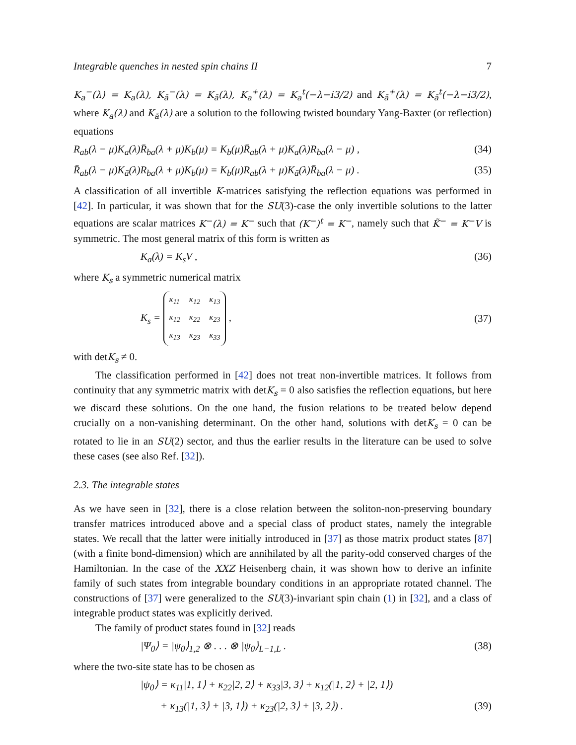Integrable quenches in nested spin chains II 7
K<sub>a</sub><sup>−</sup>(λ) = K<sub>a</sub>(λ), K<sub>ā</sub><sup>−</sup>(λ) = K<sub>ā</sub>(λ), K<sub>a</sub><sup>+</sup>(λ) = K<sub>a</sub><sup>t</sup>(−λ−i3/2) and K<sub>ā</sub><sup>+</sup>(λ) = K<sub>ā</sub><sup>t</sup>(−λ−i3/2), where K<sub>a</sub>(λ) and K<sub>ā</sub>(λ) are a solution to the following twisted boundary Yang-Baxter (or reflection) equations
R<sub>ab</sub>(λ − μ)K<sub>a</sub>(λ)R̄<sub>ba</sub>(λ + μ)K<sub>b</sub>(μ) = K<sub>b</sub>(μ)R̄<sub>ab</sub>(λ + μ)K<sub>a</sub>(λ)R<sub>ba</sub>(λ − μ) , (34)
R̄<sub>ab</sub>(λ − μ)K<sub>ā</sub>(λ)R<sub>ba</sub>(λ + μ)K<sub>b</sub>(μ) = K<sub>b</sub>(μ)R<sub>ab</sub>(λ + μ)K<sub>ā</sub>(λ)R̄<sub>ba</sub>(λ − μ) . (35)
A classification of all invertible K-matrices satisfying the reflection equations was performed in [42]. In particular, it was shown that for the SU(3)-case the only invertible solutions to the latter equations are scalar matrices K<sup>−</sup>(λ) = K<sup>−</sup> such that (K<sup>−</sup>)<sup>t</sup> = K<sup>−</sup>, namely such that K̃<sup>−</sup> = K<sup>−</sup>V is symmetric. The most general matrix of this form is written as
K<sub>a</sub>(λ) = K<sub>s</sub>V , (36)
where K<sub>s</sub> a symmetric numerical matrix
K<sub>s</sub> =
| κ<sub>11</sub> | κ<sub>12</sub> | κ<sub>13</sub> |
| κ<sub>12</sub> | κ<sub>22</sub> | κ<sub>23</sub> |
| κ<sub>13</sub> | κ<sub>23</sub> | κ<sub>33</sub> |
, (37)
with detK<sub>s</sub> ≠ 0.
The classification performed in [42] does not treat non-invertible matrices. It follows from continuity that any symmetric matrix with detK<sub>s</sub> = 0 also satisfies the reflection equations, but here we discard these solutions. On the one hand, the fusion relations to be treated below depend crucially on a non-vanishing determinant. On the other hand, solutions with detK<sub>s</sub> = 0 can be rotated to lie in an SU(2) sector, and thus the earlier results in the literature can be used to solve these cases (see also Ref. [32]).
2.3. The integrable states
As we have seen in [32], there is a close relation between the soliton-non-preserving boundary transfer matrices introduced above and a special class of product states, namely the integrable states. We recall that the latter were initially introduced in [37] as those matrix product states [87] (with a finite bond-dimension) which are annihilated by all the parity-odd conserved charges of the Hamiltonian. In the case of the XXZ Heisenberg chain, it was shown how to derive an infinite family of such states from integrable boundary conditions in an appropriate rotated channel. The constructions of [37] were generalized to the SU(3)-invariant spin chain (1) in [32], and a class of integrable product states was explicitly derived.
The family of product states found in [32] reads
|Ψ<sub>0</sub>⟩ = |ψ<sub>0</sub>⟩<sub>1,2</sub> ⊗ . . . ⊗ |ψ<sub>0</sub>⟩<sub>L−1,L</sub> . (38)
where the two-site state has to be chosen as
|ψ<sub>0</sub>⟩ = κ<sub>11</sub>|1, 1⟩ + κ<sub>22</sub>|2, 2⟩ + κ<sub>33</sub>|3, 3⟩ + κ<sub>12</sub>(|1, 2⟩ + |2, 1⟩)
+ κ<sub>13</sub>(|1, 3⟩ + |3, 1⟩) + κ<sub>23</sub>(|2, 3⟩ + |3, 2⟩) . (39)